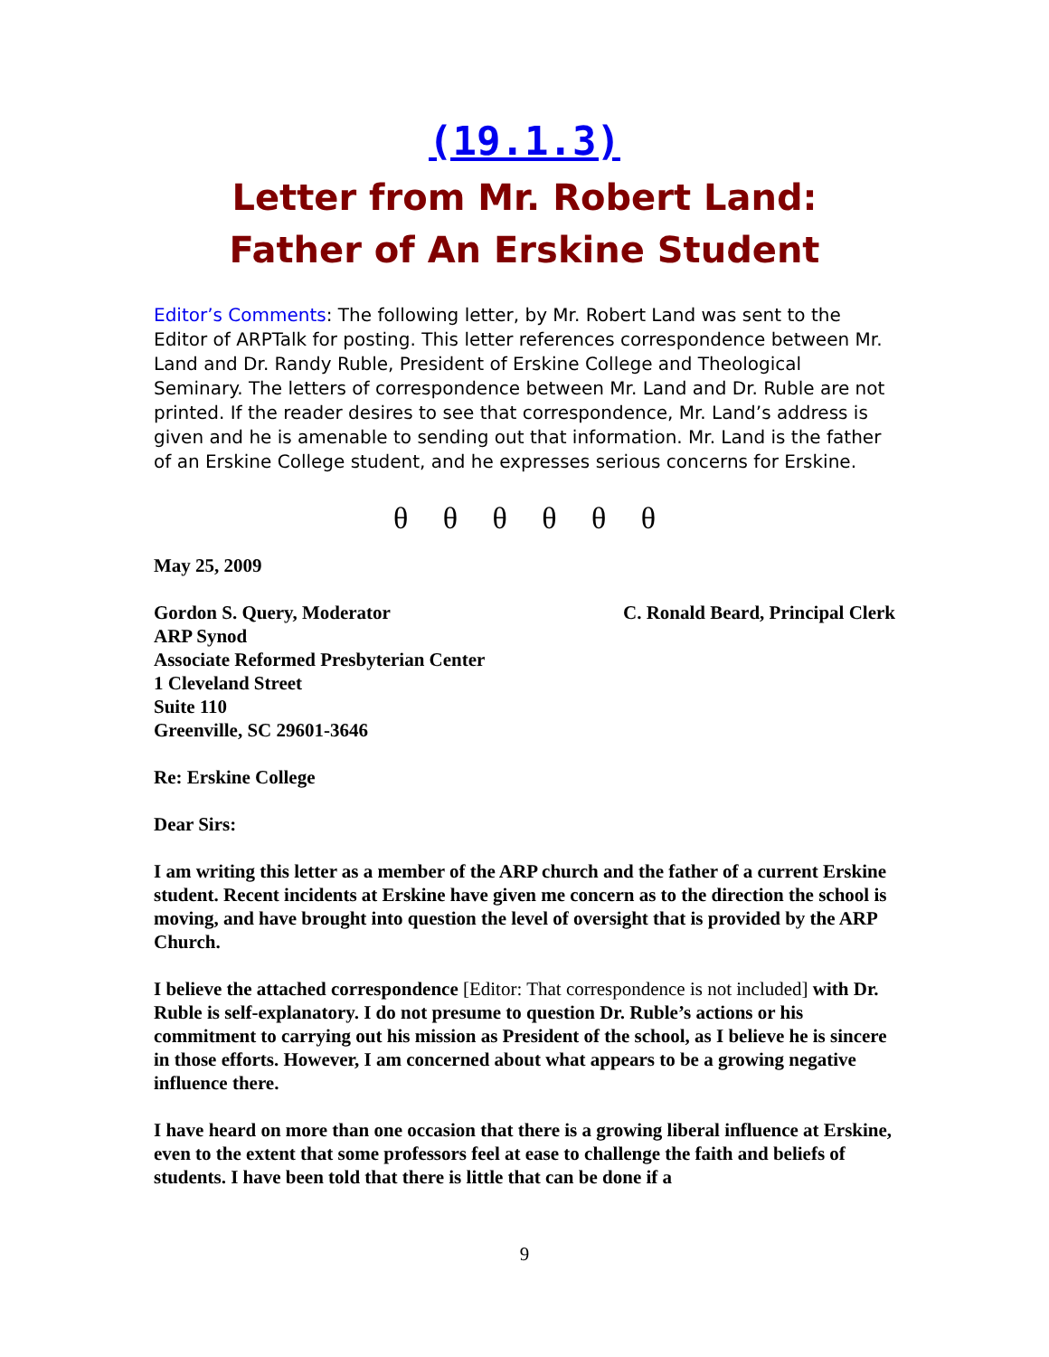(19.1.3)
Letter from Mr. Robert Land:
Father of An Erskine Student
Editor’s Comments: The following letter, by Mr. Robert Land was sent to the Editor of ARPTalk for posting. This letter references correspondence between Mr. Land and Dr. Randy Ruble, President of Erskine College and Theological Seminary. The letters of correspondence between Mr. Land and Dr. Ruble are not printed. If the reader desires to see that correspondence, Mr. Land’s address is given and he is amenable to sending out that information. Mr. Land is the father of an Erskine College student, and he expresses serious concerns for Erskine.
θ θ θ θ θ θ
May 25, 2009
Gordon S. Query, Moderator C. Ronald Beard, Principal Clerk
ARP Synod
Associate Reformed Presbyterian Center
1 Cleveland Street
Suite 110
Greenville, SC 29601-3646
Re: Erskine College
Dear Sirs:
I am writing this letter as a member of the ARP church and the father of a current Erskine student. Recent incidents at Erskine have given me concern as to the direction the school is moving, and have brought into question the level of oversight that is provided by the ARP Church.
I believe the attached correspondence [Editor: That correspondence is not included] with Dr. Ruble is self-explanatory. I do not presume to question Dr. Ruble’s actions or his commitment to carrying out his mission as President of the school, as I believe he is sincere in those efforts. However, I am concerned about what appears to be a growing negative influence there.
I have heard on more than one occasion that there is a growing liberal influence at Erskine, even to the extent that some professors feel at ease to challenge the faith and beliefs of students. I have been told that there is little that can be done if a
9